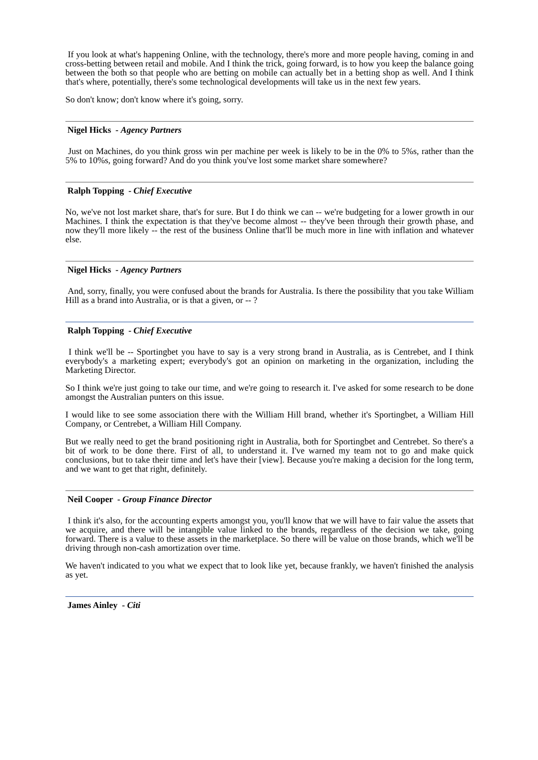If you look at what's happening Online, with the technology, there's more and more people having, coming in and cross-betting between retail and mobile. And I think the trick, going forward, is to how you keep the balance going between the both so that people who are betting on mobile can actually bet in a betting shop as well. And I think that's where, potentially, there's some technological developments will take us in the next few years.
So don't know; don't know where it's going, sorry.
Nigel Hicks - Agency Partners
Just on Machines, do you think gross win per machine per week is likely to be in the 0% to 5%s, rather than the 5% to 10%s, going forward? And do you think you've lost some market share somewhere?
Ralph Topping - Chief Executive
No, we've not lost market share, that's for sure. But I do think we can -- we're budgeting for a lower growth in our Machines. I think the expectation is that they've become almost -- they've been through their growth phase, and now they'll more likely -- the rest of the business Online that'll be much more in line with inflation and whatever else.
Nigel Hicks - Agency Partners
And, sorry, finally, you were confused about the brands for Australia. Is there the possibility that you take William Hill as a brand into Australia, or is that a given, or -- ?
Ralph Topping - Chief Executive
I think we'll be -- Sportingbet you have to say is a very strong brand in Australia, as is Centrebet, and I think everybody's a marketing expert; everybody's got an opinion on marketing in the organization, including the Marketing Director.
So I think we're just going to take our time, and we're going to research it. I've asked for some research to be done amongst the Australian punters on this issue.
I would like to see some association there with the William Hill brand, whether it's Sportingbet, a William Hill Company, or Centrebet, a William Hill Company.
But we really need to get the brand positioning right in Australia, both for Sportingbet and Centrebet. So there's a bit of work to be done there. First of all, to understand it. I've warned my team not to go and make quick conclusions, but to take their time and let's have their [view]. Because you're making a decision for the long term, and we want to get that right, definitely.
Neil Cooper - Group Finance Director
I think it's also, for the accounting experts amongst you, you'll know that we will have to fair value the assets that we acquire, and there will be intangible value linked to the brands, regardless of the decision we take, going forward. There is a value to these assets in the marketplace. So there will be value on those brands, which we'll be driving through non-cash amortization over time.
We haven't indicated to you what we expect that to look like yet, because frankly, we haven't finished the analysis as yet.
James Ainley - Citi